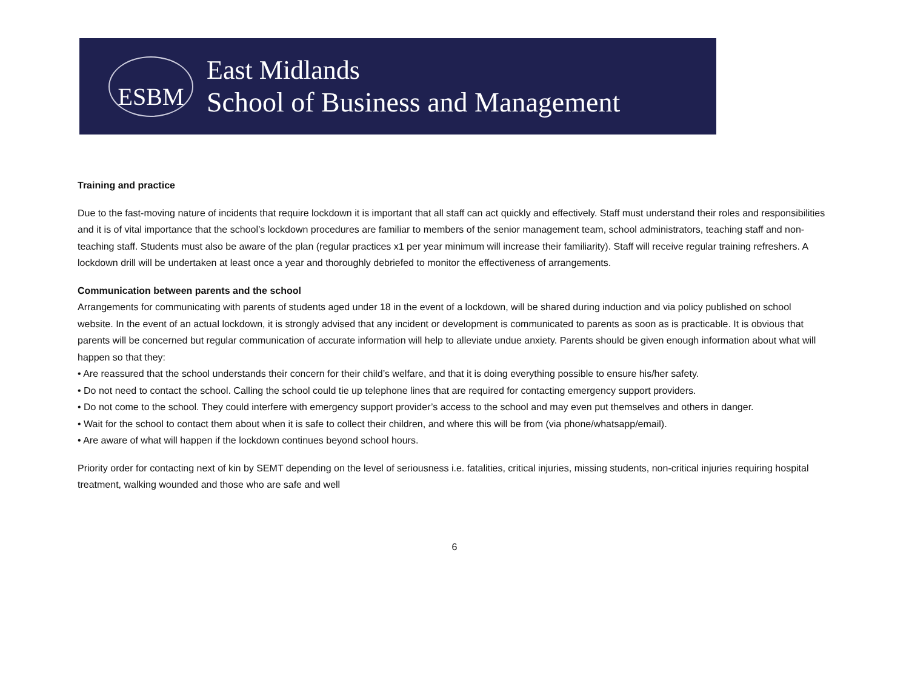ESBM
East Midlands
School of Business and Management
Training and practice
Due to the fast-moving nature of incidents that require lockdown it is important that all staff can act quickly and effectively. Staff must understand their roles and responsibilities and it is of vital importance that the school’s lockdown procedures are familiar to members of the senior management team, school administrators, teaching staff and non-teaching staff. Students must also be aware of the plan (regular practices x1 per year minimum will increase their familiarity). Staff will receive regular training refreshers. A lockdown drill will be undertaken at least once a year and thoroughly debriefed to monitor the effectiveness of arrangements.
Communication between parents and the school
Arrangements for communicating with parents of students aged under 18 in the event of a lockdown, will be shared during induction and via policy published on school website. In the event of an actual lockdown, it is strongly advised that any incident or development is communicated to parents as soon as is practicable. It is obvious that parents will be concerned but regular communication of accurate information will help to alleviate undue anxiety. Parents should be given enough information about what will happen so that they:
• Are reassured that the school understands their concern for their child’s welfare, and that it is doing everything possible to ensure his/her safety.
• Do not need to contact the school. Calling the school could tie up telephone lines that are required for contacting emergency support providers.
• Do not come to the school. They could interfere with emergency support provider’s access to the school and may even put themselves and others in danger.
• Wait for the school to contact them about when it is safe to collect their children, and where this will be from (via phone/whatsapp/email).
• Are aware of what will happen if the lockdown continues beyond school hours.
Priority order for contacting next of kin by SEMT depending on the level of seriousness i.e. fatalities, critical injuries, missing students, non-critical injuries requiring hospital treatment, walking wounded and those who are safe and well
6